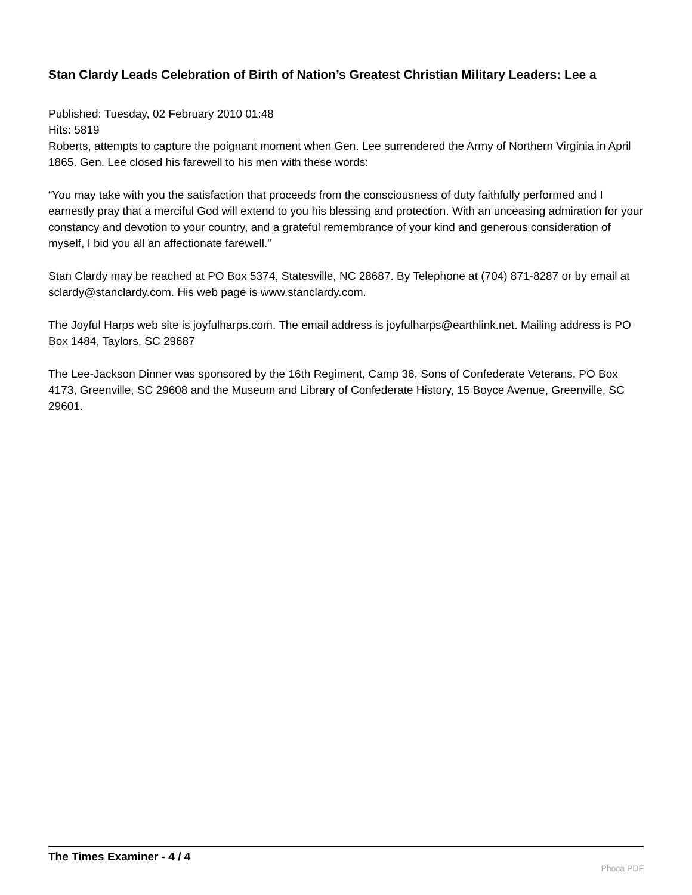Stan Clardy Leads Celebration of Birth of Nation’s Greatest Christian Military Leaders: Lee a
Published: Tuesday, 02 February 2010 01:48
Hits: 5819
Roberts, attempts to capture the poignant moment when Gen. Lee surrendered the Army of Northern Virginia in April 1865. Gen. Lee closed his farewell to his men with these words:
“You may take with you the satisfaction that proceeds from the consciousness of duty faithfully performed and I earnestly pray that a merciful God will extend to you his blessing and protection. With an unceasing admiration for your constancy and devotion to your country, and a grateful remembrance of your kind and generous consideration of myself, I bid you all an affectionate farewell.”
Stan Clardy may be reached at PO Box 5374, Statesville, NC 28687. By Telephone at (704) 871-8287 or by email at sclardy@stanclardy.com. His web page is www.stanclardy.com.
The Joyful Harps web site is joyfulharps.com. The email address is joyfulharps@earthlink.net. Mailing address is PO Box 1484, Taylors, SC 29687
The Lee-Jackson Dinner was sponsored by the 16th Regiment, Camp 36, Sons of Confederate Veterans, PO Box 4173, Greenville, SC 29608 and the Museum and Library of Confederate History, 15 Boyce Avenue, Greenville, SC 29601.
The Times Examiner - 4 / 4
Phoca PDF